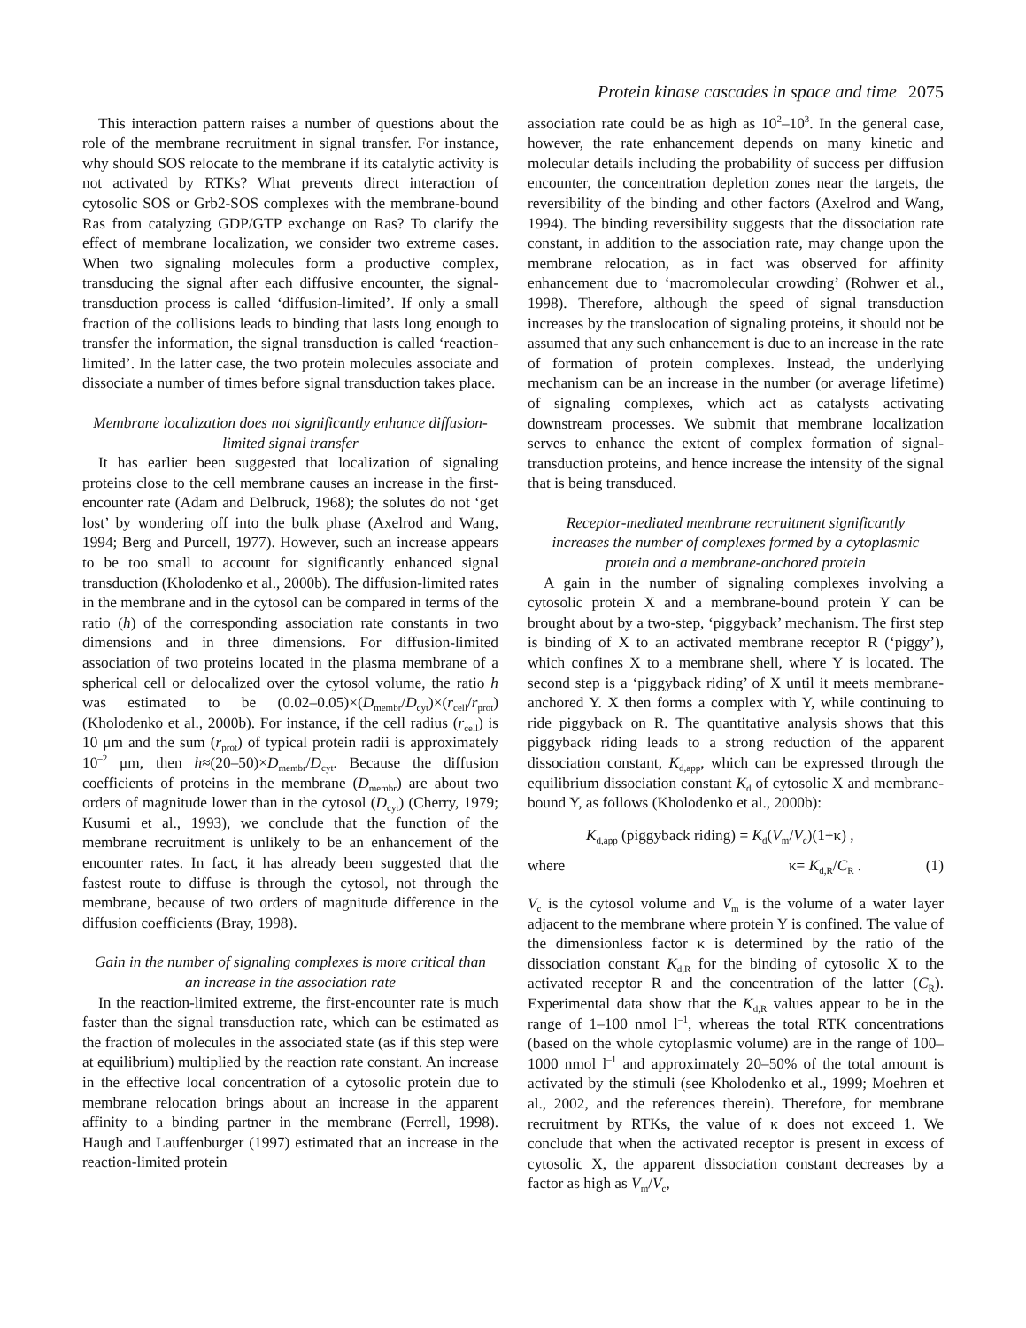Protein kinase cascades in space and time 2075
This interaction pattern raises a number of questions about the role of the membrane recruitment in signal transfer. For instance, why should SOS relocate to the membrane if its catalytic activity is not activated by RTKs? What prevents direct interaction of cytosolic SOS or Grb2-SOS complexes with the membrane-bound Ras from catalyzing GDP/GTP exchange on Ras? To clarify the effect of membrane localization, we consider two extreme cases. When two signaling molecules form a productive complex, transducing the signal after each diffusive encounter, the signal-transduction process is called ‘diffusion-limited’. If only a small fraction of the collisions leads to binding that lasts long enough to transfer the information, the signal transduction is called ‘reaction-limited’. In the latter case, the two protein molecules associate and dissociate a number of times before signal transduction takes place.
Membrane localization does not significantly enhance diffusion-limited signal transfer
It has earlier been suggested that localization of signaling proteins close to the cell membrane causes an increase in the first-encounter rate (Adam and Delbruck, 1968); the solutes do not ‘get lost’ by wondering off into the bulk phase (Axelrod and Wang, 1994; Berg and Purcell, 1977). However, such an increase appears to be too small to account for significantly enhanced signal transduction (Kholodenko et al., 2000b). The diffusion-limited rates in the membrane and in the cytosol can be compared in terms of the ratio (h) of the corresponding association rate constants in two dimensions and in three dimensions. For diffusion-limited association of two proteins located in the plasma membrane of a spherical cell or delocalized over the cytosol volume, the ratio h was estimated to be (0.02–0.05)×(D<sub>membr</sub>/D<sub>cyt</sub>)×(r<sub>cell</sub>/r<sub>prot</sub>) (Kholodenko et al., 2000b). For instance, if the cell radius (r<sub>cell</sub>) is 10 μm and the sum (r<sub>prot</sub>) of typical protein radii is approximately 10<sup>–2</sup> μm, then h≈(20–50)×D<sub>membr</sub>/D<sub>cyt</sub>. Because the diffusion coefficients of proteins in the membrane (D<sub>membr</sub>) are about two orders of magnitude lower than in the cytosol (D<sub>cyt</sub>) (Cherry, 1979; Kusumi et al., 1993), we conclude that the function of the membrane recruitment is unlikely to be an enhancement of the encounter rates. In fact, it has already been suggested that the fastest route to diffuse is through the cytosol, not through the membrane, because of two orders of magnitude difference in the diffusion coefficients (Bray, 1998).
Gain in the number of signaling complexes is more critical than an increase in the association rate
In the reaction-limited extreme, the first-encounter rate is much faster than the signal transduction rate, which can be estimated as the fraction of molecules in the associated state (as if this step were at equilibrium) multiplied by the reaction rate constant. An increase in the effective local concentration of a cytosolic protein due to membrane relocation brings about an increase in the apparent affinity to a binding partner in the membrane (Ferrell, 1998). Haugh and Lauffenburger (1997) estimated that an increase in the reaction-limited protein
association rate could be as high as 10<sup>2</sup>–10<sup>3</sup>. In the general case, however, the rate enhancement depends on many kinetic and molecular details including the probability of success per diffusion encounter, the concentration depletion zones near the targets, the reversibility of the binding and other factors (Axelrod and Wang, 1994). The binding reversibility suggests that the dissociation rate constant, in addition to the association rate, may change upon the membrane relocation, as in fact was observed for affinity enhancement due to ‘macromolecular crowding’ (Rohwer et al., 1998). Therefore, although the speed of signal transduction increases by the translocation of signaling proteins, it should not be assumed that any such enhancement is due to an increase in the rate of formation of protein complexes. Instead, the underlying mechanism can be an increase in the number (or average lifetime) of signaling complexes, which act as catalysts activating downstream processes. We submit that membrane localization serves to enhance the extent of complex formation of signal-transduction proteins, and hence increase the intensity of the signal that is being transduced.
Receptor-mediated membrane recruitment significantly increases the number of complexes formed by a cytoplasmic protein and a membrane-anchored protein
A gain in the number of signaling complexes involving a cytosolic protein X and a membrane-bound protein Y can be brought about by a two-step, ‘piggyback’ mechanism. The first step is binding of X to an activated membrane receptor R (‘piggy’), which confines X to a membrane shell, where Y is located. The second step is a ‘piggyback riding’ of X until it meets membrane-anchored Y. X then forms a complex with Y, while continuing to ride piggyback on R. The quantitative analysis shows that this piggyback riding leads to a strong reduction of the apparent dissociation constant, K<sub>d,app</sub>, which can be expressed through the equilibrium dissociation constant K<sub>d</sub> of cytosolic X and membrane-bound Y, as follows (Kholodenko et al., 2000b):
K<sub>d,app</sub> (piggyback riding) = K<sub>d</sub>(V<sub>m</sub>/V<sub>c</sub>)(1+κ) ,
where κ= K<sub>d,R</sub>/C<sub>R</sub> . (1)
V<sub>c</sub> is the cytosol volume and V<sub>m</sub> is the volume of a water layer adjacent to the membrane where protein Y is confined. The value of the dimensionless factor κ is determined by the ratio of the dissociation constant K<sub>d,R</sub> for the binding of cytosolic X to the activated receptor R and the concentration of the latter (C<sub>R</sub>). Experimental data show that the K<sub>d,R</sub> values appear to be in the range of 1–100 nmol l<sup>–1</sup>, whereas the total RTK concentrations (based on the whole cytoplasmic volume) are in the range of 100–1000 nmol l<sup>–1</sup> and approximately 20–50% of the total amount is activated by the stimuli (see Kholodenko et al., 1999; Moehren et al., 2002, and the references therein). Therefore, for membrane recruitment by RTKs, the value of κ does not exceed 1. We conclude that when the activated receptor is present in excess of cytosolic X, the apparent dissociation constant decreases by a factor as high as V<sub>m</sub>/V<sub>c</sub>,